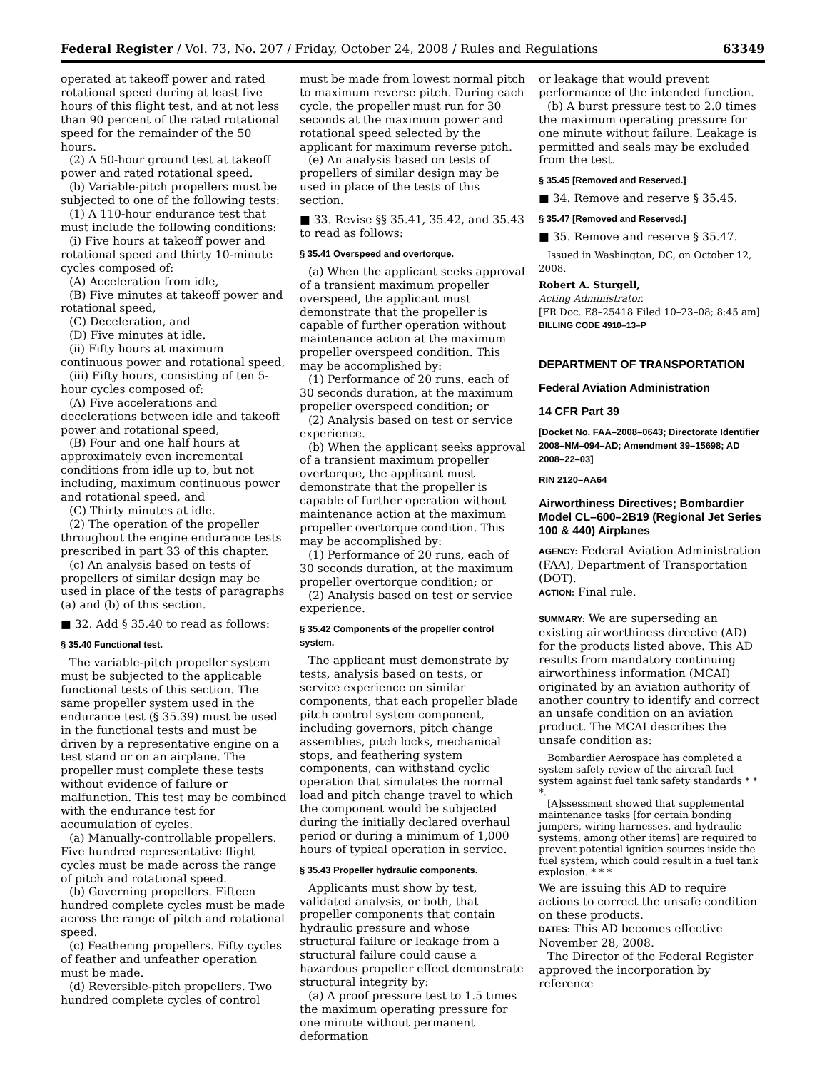Federal Register / Vol. 73, No. 207 / Friday, October 24, 2008 / Rules and Regulations 63349
operated at takeoff power and rated rotational speed during at least five hours of this flight test, and at not less than 90 percent of the rated rotational speed for the remainder of the 50 hours.
(2) A 50-hour ground test at takeoff power and rated rotational speed.
(b) Variable-pitch propellers must be subjected to one of the following tests:
(1) A 110-hour endurance test that must include the following conditions:
(i) Five hours at takeoff power and rotational speed and thirty 10-minute cycles composed of:
(A) Acceleration from idle,
(B) Five minutes at takeoff power and rotational speed,
(C) Deceleration, and
(D) Five minutes at idle.
(ii) Fifty hours at maximum continuous power and rotational speed,
(iii) Fifty hours, consisting of ten 5-hour cycles composed of:
(A) Five accelerations and decelerations between idle and takeoff power and rotational speed,
(B) Four and one half hours at approximately even incremental conditions from idle up to, but not including, maximum continuous power and rotational speed, and
(C) Thirty minutes at idle.
(2) The operation of the propeller throughout the engine endurance tests prescribed in part 33 of this chapter.
(c) An analysis based on tests of propellers of similar design may be used in place of the tests of paragraphs (a) and (b) of this section.
■ 32. Add § 35.40 to read as follows:
§ 35.40 Functional test.
The variable-pitch propeller system must be subjected to the applicable functional tests of this section. The same propeller system used in the endurance test (§ 35.39) must be used in the functional tests and must be driven by a representative engine on a test stand or on an airplane. The propeller must complete these tests without evidence of failure or malfunction. This test may be combined with the endurance test for accumulation of cycles.
(a) Manually-controllable propellers. Five hundred representative flight cycles must be made across the range of pitch and rotational speed.
(b) Governing propellers. Fifteen hundred complete cycles must be made across the range of pitch and rotational speed.
(c) Feathering propellers. Fifty cycles of feather and unfeather operation must be made.
(d) Reversible-pitch propellers. Two hundred complete cycles of control
must be made from lowest normal pitch to maximum reverse pitch. During each cycle, the propeller must run for 30 seconds at the maximum power and rotational speed selected by the applicant for maximum reverse pitch.
(e) An analysis based on tests of propellers of similar design may be used in place of the tests of this section.
■ 33. Revise §§ 35.41, 35.42, and 35.43 to read as follows:
§ 35.41 Overspeed and overtorque.
(a) When the applicant seeks approval of a transient maximum propeller overspeed, the applicant must demonstrate that the propeller is capable of further operation without maintenance action at the maximum propeller overspeed condition. This may be accomplished by:
(1) Performance of 20 runs, each of 30 seconds duration, at the maximum propeller overspeed condition; or
(2) Analysis based on test or service experience.
(b) When the applicant seeks approval of a transient maximum propeller overtorque, the applicant must demonstrate that the propeller is capable of further operation without maintenance action at the maximum propeller overtorque condition. This may be accomplished by:
(1) Performance of 20 runs, each of 30 seconds duration, at the maximum propeller overtorque condition; or
(2) Analysis based on test or service experience.
§ 35.42 Components of the propeller control system.
The applicant must demonstrate by tests, analysis based on tests, or service experience on similar components, that each propeller blade pitch control system component, including governors, pitch change assemblies, pitch locks, mechanical stops, and feathering system components, can withstand cyclic operation that simulates the normal load and pitch change travel to which the component would be subjected during the initially declared overhaul period or during a minimum of 1,000 hours of typical operation in service.
§ 35.43 Propeller hydraulic components.
Applicants must show by test, validated analysis, or both, that propeller components that contain hydraulic pressure and whose structural failure or leakage from a structural failure could cause a hazardous propeller effect demonstrate structural integrity by:
(a) A proof pressure test to 1.5 times the maximum operating pressure for one minute without permanent deformation
or leakage that would prevent performance of the intended function.
(b) A burst pressure test to 2.0 times the maximum operating pressure for one minute without failure. Leakage is permitted and seals may be excluded from the test.
§ 35.45 [Removed and Reserved.]
■ 34. Remove and reserve § 35.45.
§ 35.47 [Removed and Reserved.]
■ 35. Remove and reserve § 35.47.
Issued in Washington, DC, on October 12, 2008.
Robert A. Sturgell,
Acting Administrator.
[FR Doc. E8–25418 Filed 10–23–08; 8:45 am]
BILLING CODE 4910–13–P
DEPARTMENT OF TRANSPORTATION
Federal Aviation Administration
14 CFR Part 39
[Docket No. FAA–2008–0643; Directorate Identifier 2008–NM–094–AD; Amendment 39–15698; AD 2008–22–03]
RIN 2120–AA64
Airworthiness Directives; Bombardier Model CL–600–2B19 (Regional Jet Series 100 & 440) Airplanes
AGENCY: Federal Aviation Administration (FAA), Department of Transportation (DOT).
ACTION: Final rule.
SUMMARY: We are superseding an existing airworthiness directive (AD) for the products listed above. This AD results from mandatory continuing airworthiness information (MCAI) originated by an aviation authority of another country to identify and correct an unsafe condition on an aviation product. The MCAI describes the unsafe condition as:
Bombardier Aerospace has completed a system safety review of the aircraft fuel system against fuel tank safety standards * * *.
[A]ssessment showed that supplemental maintenance tasks [for certain bonding jumpers, wiring harnesses, and hydraulic systems, among other items] are required to prevent potential ignition sources inside the fuel system, which could result in a fuel tank explosion. * * *
We are issuing this AD to require actions to correct the unsafe condition on these products.
DATES: This AD becomes effective November 28, 2008.
The Director of the Federal Register approved the incorporation by reference